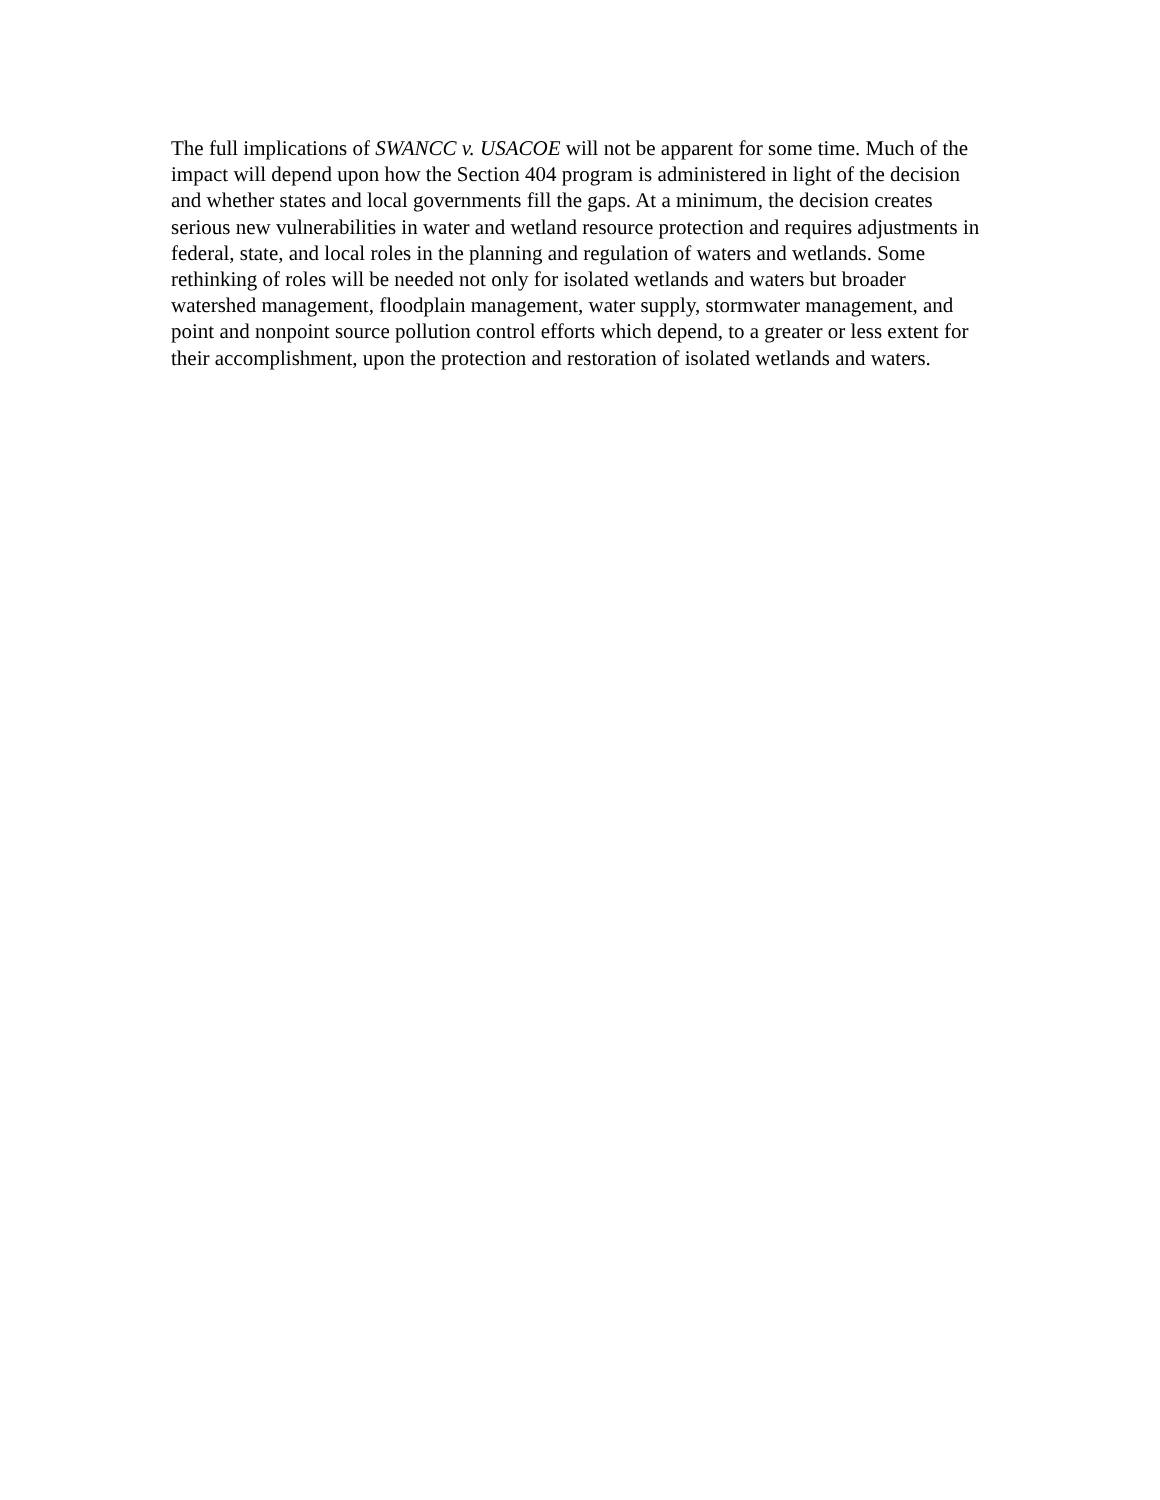The full implications of SWANCC v. USACOE will not be apparent for some time. Much of the impact will depend upon how the Section 404 program is administered in light of the decision and whether states and local governments fill the gaps. At a minimum, the decision creates serious new vulnerabilities in water and wetland resource protection and requires adjustments in federal, state, and local roles in the planning and regulation of waters and wetlands. Some rethinking of roles will be needed not only for isolated wetlands and waters but broader watershed management, floodplain management, water supply, stormwater management, and point and nonpoint source pollution control efforts which depend, to a greater or less extent for their accomplishment, upon the protection and restoration of isolated wetlands and waters.